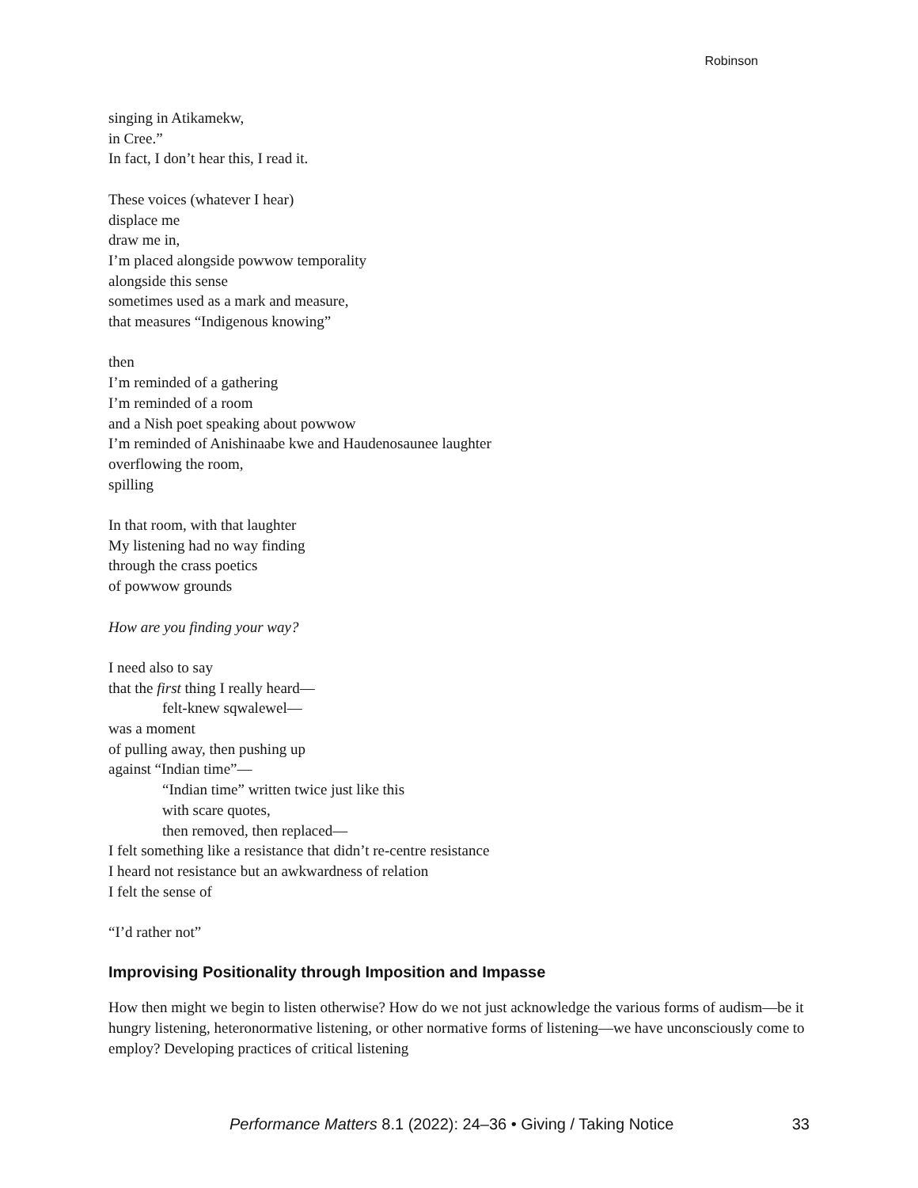Robinson
singing in Atikamekw,
in Cree.”
In fact, I don’t hear this, I read it.
These voices (whatever I hear)
displace me
draw me in,
I’m placed alongside powwow temporality
alongside this sense
sometimes used as a mark and measure,
that measures “Indigenous knowing”
then
I’m reminded of a gathering
I’m reminded of a room
and a Nish poet speaking about powwow
I’m reminded of Anishinaabe kwe and Haudenosaunee laughter
overflowing the room,
spilling
In that room, with that laughter
My listening had no way finding
through the crass poetics
of powwow grounds
How are you finding your way?
I need also to say
that the first thing I really heard—
felt-knew sqwalewel—
was a moment
of pulling away, then pushing up
against “Indian time”—
“Indian time” written twice just like this
with scare quotes,
then removed, then replaced—
I felt something like a resistance that didn’t re-centre resistance
I heard not resistance but an awkwardness of relation
I felt the sense of
“I’d rather not”
Improvising Positionality through Imposition and Impasse
How then might we begin to listen otherwise? How do we not just acknowledge the various forms of audism—be it hungry listening, heteronormative listening, or other normative forms of listening—we have unconsciously come to employ? Developing practices of critical listening
Performance Matters 8.1 (2022): 24–36 • Giving / Taking Notice 33